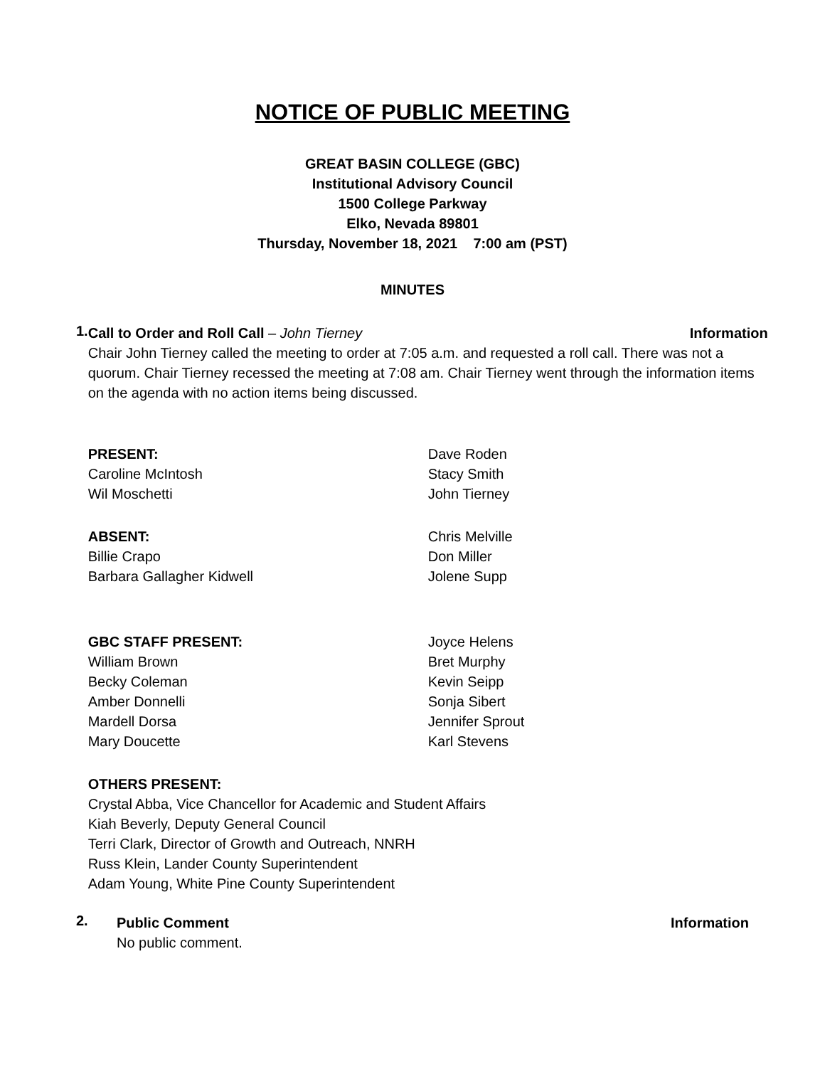NOTICE OF PUBLIC MEETING
GREAT BASIN COLLEGE (GBC)
Institutional Advisory Council
1500 College Parkway
Elko, Nevada 89801
Thursday, November 18, 2021 7:00 am (PST)
MINUTES
1.
Call to Order and Roll Call – John Tierney Information
Chair John Tierney called the meeting to order at 7:05 a.m. and requested a roll call. There was not a quorum. Chair Tierney recessed the meeting at 7:08 am. Chair Tierney went through the information items on the agenda with no action items being discussed.
PRESENT:
Caroline McIntosh
Wil Moschetti
Dave Roden
Stacy Smith
John Tierney
ABSENT:
Billie Crapo
Barbara Gallagher Kidwell
Chris Melville
Don Miller
Jolene Supp
GBC STAFF PRESENT:
William Brown
Becky Coleman
Amber Donnelli
Mardell Dorsa
Mary Doucette
Joyce Helens
Bret Murphy
Kevin Seipp
Sonja Sibert
Jennifer Sprout
Karl Stevens
OTHERS PRESENT:
Crystal Abba, Vice Chancellor for Academic and Student Affairs
Kiah Beverly, Deputy General Council
Terri Clark, Director of Growth and Outreach, NNRH
Russ Klein, Lander County Superintendent
Adam Young, White Pine County Superintendent
2.
Public Comment Information
No public comment.